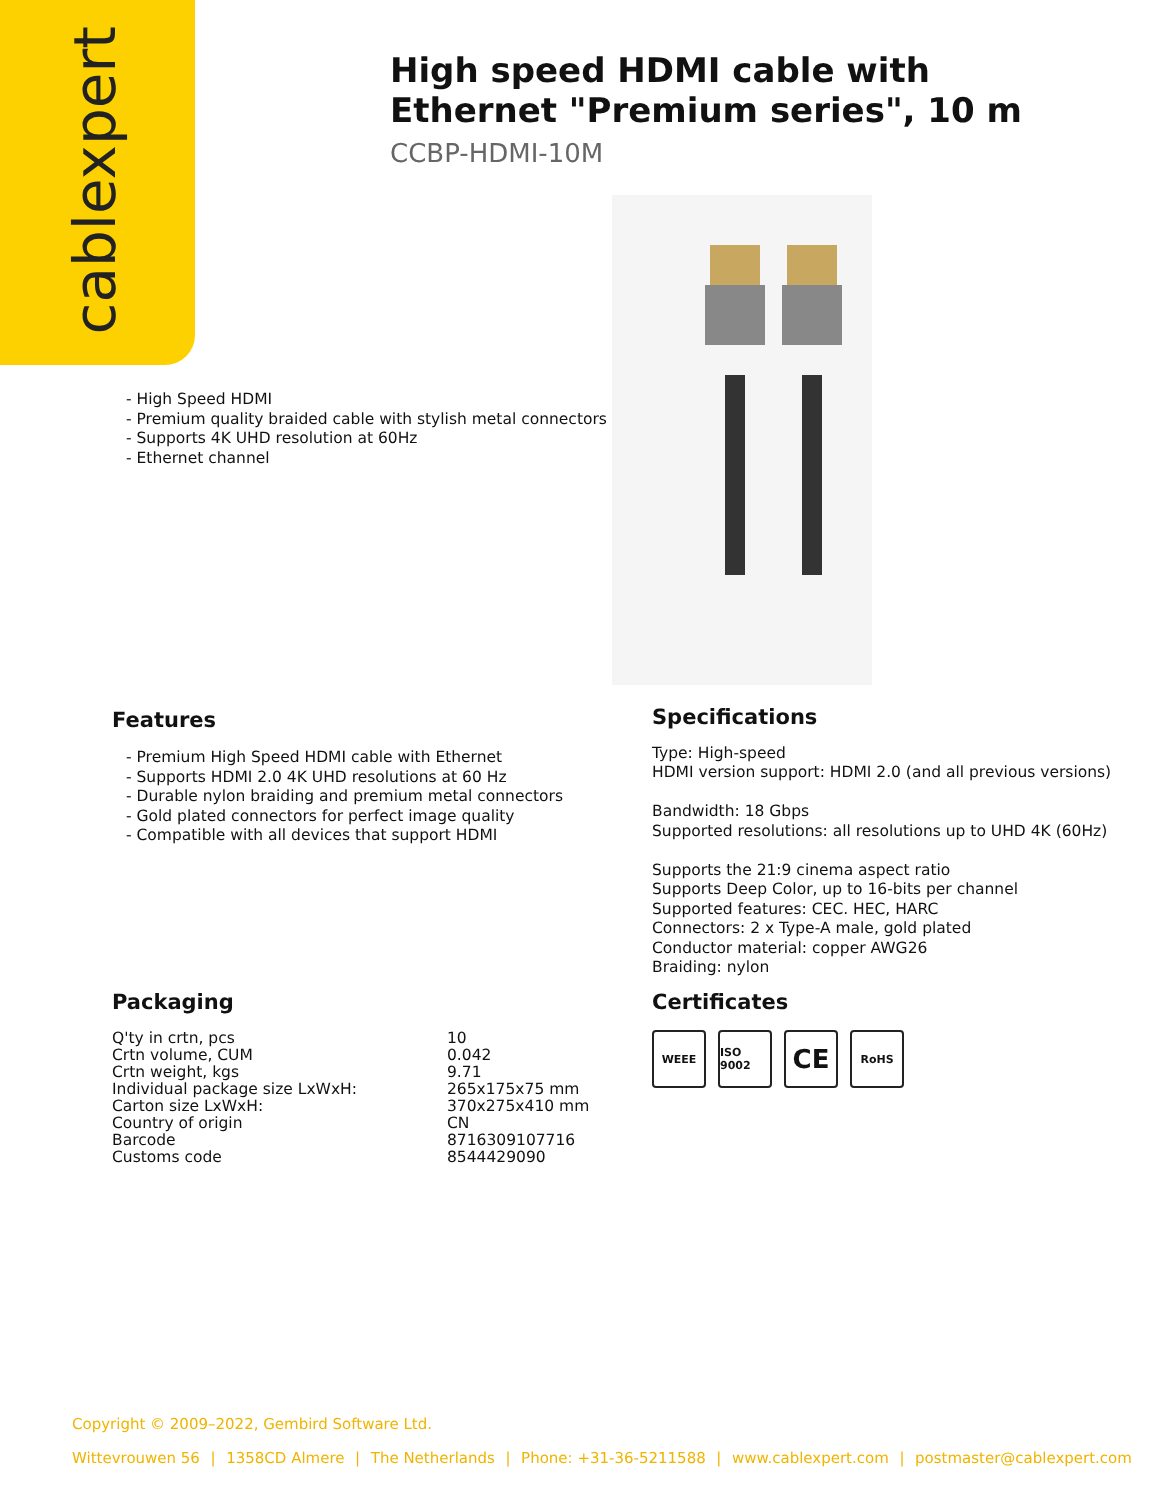cablexpert
High speed HDMI cable with Ethernet "Premium series", 10 m
CCBP-HDMI-10M
- High Speed HDMI
- Premium quality braided cable with stylish metal connectors
- Supports 4K UHD resolution at 60Hz
- Ethernet channel
Features
- Premium High Speed HDMI cable with Ethernet
- Supports HDMI 2.0 4K UHD resolutions at 60 Hz
- Durable nylon braiding and premium metal connectors
- Gold plated connectors for perfect image quality
- Compatible with all devices that support HDMI
Specifications
Type: High-speed
HDMI version support: HDMI 2.0 (and all previous versions)
Bandwidth: 18 Gbps
Supported resolutions: all resolutions up to UHD 4K (60Hz)
Supports the 21:9 cinema aspect ratio
Supports Deep Color, up to 16-bits per channel
Supported features: CEC. HEC, HARC
Connectors: 2 x Type-A male, gold plated
Conductor material: copper AWG26
Braiding: nylon
Packaging
| Q'ty in crtn, pcs | 10 |
| Crtn volume, CUM | 0.042 |
| Crtn weight, kgs | 9.71 |
| Individual package size LxWxH: | 265x175x75 mm |
| Carton size LxWxH: | 370x275x410 mm |
| Country of origin | CN |
| Barcode | 8716309107716 |
| Customs code | 8544429090 |
Certificates
WEEE ISO 9002
CE
RoHS
Copyright © 2009–2022, Gembird Software Ltd.
Wittevrouwen 56 | 1358CD Almere | The Netherlands | Phone: +31-36-5211588 | www.cablexpert.com | postmaster@cablexpert.com